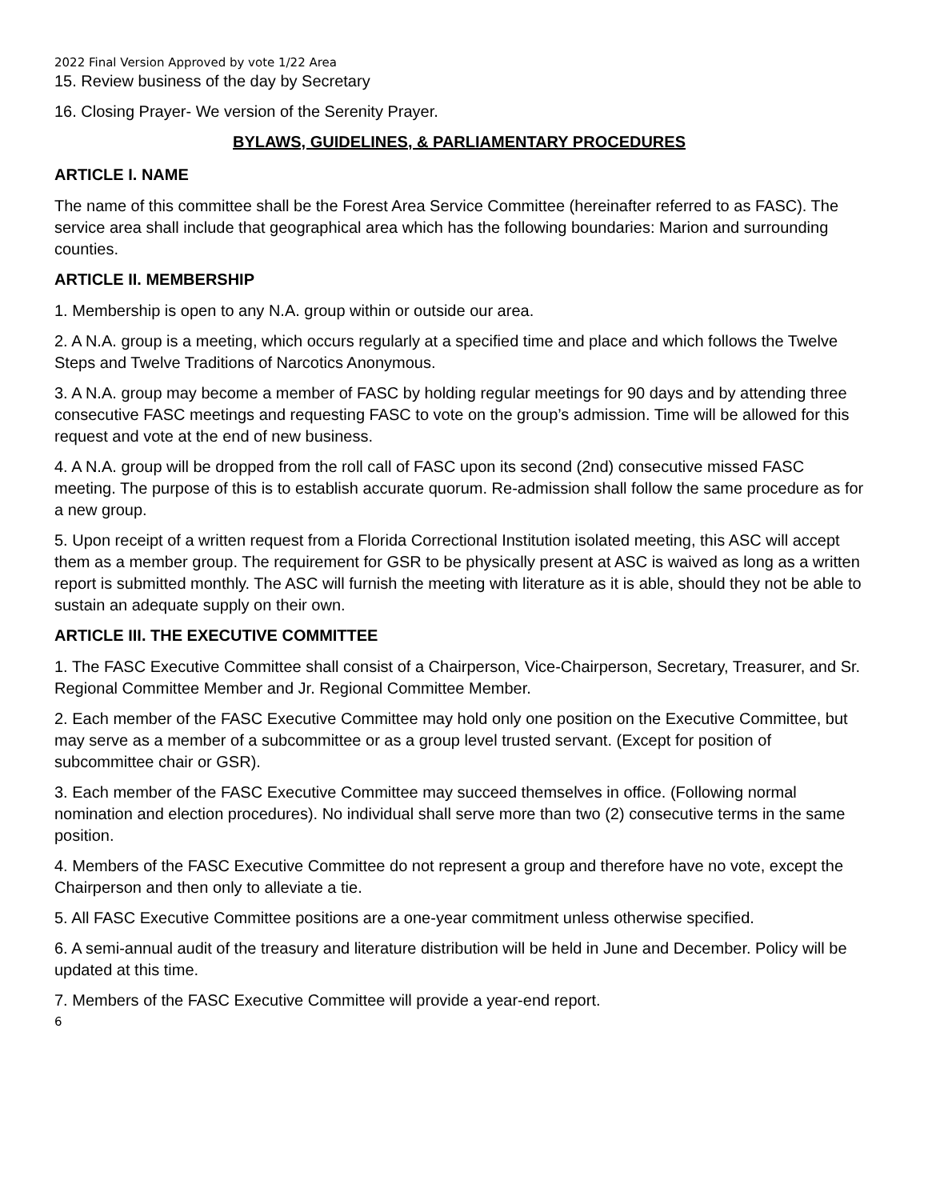2022 Final Version Approved by vote 1/22 Area
15. Review business of the day by Secretary
16. Closing Prayer- We version of the Serenity Prayer.
BYLAWS, GUIDELINES, & PARLIAMENTARY PROCEDURES
ARTICLE I. NAME
The name of this committee shall be the Forest Area Service Committee (hereinafter referred to as FASC). The service area shall include that geographical area which has the following boundaries: Marion and surrounding counties.
ARTICLE II. MEMBERSHIP
1. Membership is open to any N.A. group within or outside our area.
2. A N.A. group is a meeting, which occurs regularly at a specified time and place and which follows the Twelve Steps and Twelve Traditions of Narcotics Anonymous.
3. A N.A. group may become a member of FASC by holding regular meetings for 90 days and by attending three consecutive FASC meetings and requesting FASC to vote on the group’s admission. Time will be allowed for this request and vote at the end of new business.
4. A N.A. group will be dropped from the roll call of FASC upon its second (2nd) consecutive missed FASC meeting. The purpose of this is to establish accurate quorum. Re-admission shall follow the same procedure as for a new group.
5. Upon receipt of a written request from a Florida Correctional Institution isolated meeting, this ASC will accept them as a member group. The requirement for GSR to be physically present at ASC is waived as long as a written report is submitted monthly. The ASC will furnish the meeting with literature as it is able, should they not be able to sustain an adequate supply on their own.
ARTICLE III. THE EXECUTIVE COMMITTEE
1. The FASC Executive Committee shall consist of a Chairperson, Vice-Chairperson, Secretary, Treasurer, and Sr. Regional Committee Member and Jr. Regional Committee Member.
2. Each member of the FASC Executive Committee may hold only one position on the Executive Committee, but may serve as a member of a subcommittee or as a group level trusted servant. (Except for position of subcommittee chair or GSR).
3. Each member of the FASC Executive Committee may succeed themselves in office. (Following normal nomination and election procedures). No individual shall serve more than two (2) consecutive terms in the same position.
4. Members of the FASC Executive Committee do not represent a group and therefore have no vote, except the Chairperson and then only to alleviate a tie.
5. All FASC Executive Committee positions are a one-year commitment unless otherwise specified.
6. A semi-annual audit of the treasury and literature distribution will be held in June and December. Policy will be updated at this time.
7. Members of the FASC Executive Committee will provide a year-end report.
6